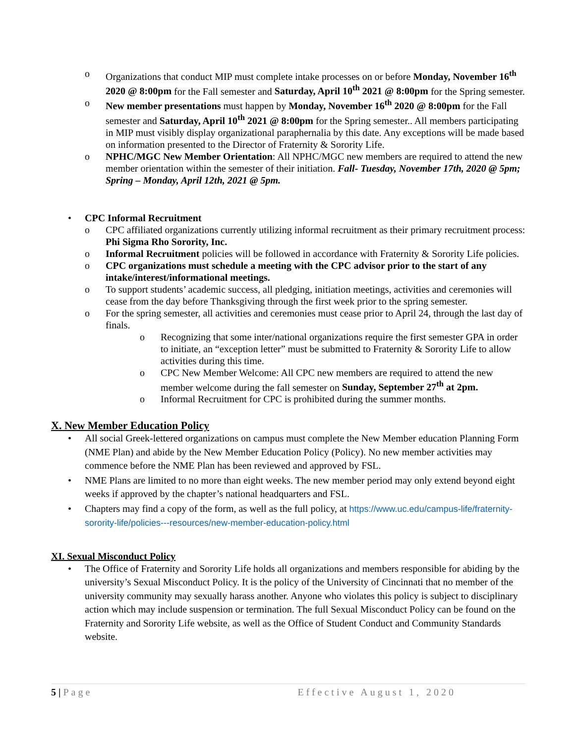o Organizations that conduct MIP must complete intake processes on or before Monday, November 16<sup>th</sup> 2020 @ 8:00pm for the Fall semester and Saturday, April 10<sup>th</sup> 2021 @ 8:00pm for the Spring semester.
o New member presentations must happen by Monday, November 16<sup>th</sup> 2020 @ 8:00pm for the Fall semester and Saturday, April 10<sup>th</sup> 2021 @ 8:00pm for the Spring semester.. All members participating in MIP must visibly display organizational paraphernalia by this date. Any exceptions will be made based on information presented to the Director of Fraternity & Sorority Life.
o NPHC/MGC New Member Orientation: All NPHC/MGC new members are required to attend the new member orientation within the semester of their initiation. Fall- Tuesday, November 17th, 2020 @ 5pm; Spring – Monday, April 12th, 2021 @ 5pm.
• CPC Informal Recruitment
o CPC affiliated organizations currently utilizing informal recruitment as their primary recruitment process: Phi Sigma Rho Sorority, Inc.
o Informal Recruitment policies will be followed in accordance with Fraternity & Sorority Life policies.
o CPC organizations must schedule a meeting with the CPC advisor prior to the start of any intake/interest/informational meetings.
o To support students’ academic success, all pledging, initiation meetings, activities and ceremonies will cease from the day before Thanksgiving through the first week prior to the spring semester.
o For the spring semester, all activities and ceremonies must cease prior to April 24, through the last day of finals.
o Recognizing that some inter/national organizations require the first semester GPA in order to initiate, an “exception letter” must be submitted to Fraternity & Sorority Life to allow activities during this time.
o CPC New Member Welcome: All CPC new members are required to attend the new member welcome during the fall semester on Sunday, September 27<sup>th</sup> at 2pm.
o Informal Recruitment for CPC is prohibited during the summer months.
X. New Member Education Policy
• All social Greek-lettered organizations on campus must complete the New Member education Planning Form (NME Plan) and abide by the New Member Education Policy (Policy). No new member activities may commence before the NME Plan has been reviewed and approved by FSL.
• NME Plans are limited to no more than eight weeks. The new member period may only extend beyond eight weeks if approved by the chapter’s national headquarters and FSL.
• Chapters may find a copy of the form, as well as the full policy, at https://www.uc.edu/campus-life/fraternity-sorority-life/policies---resources/new-member-education-policy.html
XI. Sexual Misconduct Policy
• The Office of Fraternity and Sorority Life holds all organizations and members responsible for abiding by the university’s Sexual Misconduct Policy. It is the policy of the University of Cincinnati that no member of the university community may sexually harass another. Anyone who violates this policy is subject to disciplinary action which may include suspension or termination. The full Sexual Misconduct Policy can be found on the Fraternity and Sorority Life website, as well as the Office of Student Conduct and Community Standards website.
5 | Page Effective August 1, 2020